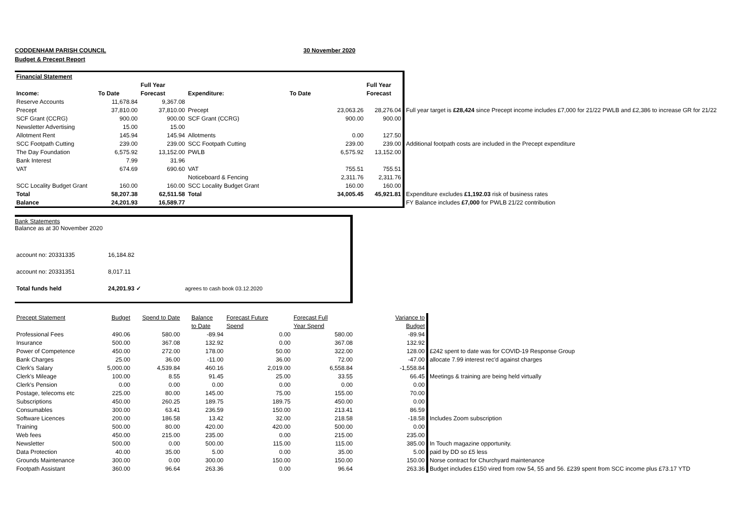CODDENHAM PARISH COUNCIL 30 November 2020
Budget & Precept Report
| Financial Statement | | | | | | |
| | | Full Year | | | Full Year | |
| Income: | To Date | Forecast | Expenditure: | To Date | Forecast | |
| Reserve Accounts | 11,678.84 | 9,367.08 | | | | |
| Precept | 37,810.00 | 37,810.00 | Precept | 23,063.26 | 28,276.04 | Full year target is £28,424 since Precept income includes £7,000 for 21/22 PWLB and £2,386 to increase GR for 21/22 |
| SCF Grant (CCRG) | 900.00 | 900.00 | SCF Grant (CCRG) | 900.00 | 900.00 | |
| Newsletter Advertising | 15.00 | 15.00 | | | | |
| Allotment Rent | 145.94 | 145.94 | Allotments | 0.00 | 127.50 | |
| SCC Footpath Cutting | 239.00 | 239.00 | SCC Footpath Cutting | 239.00 | 239.00 | Additional footpath costs are included in the Precept expenditure |
| The Day Foundation | 6,575.92 | 13,152.00 | PWLB | 6,575.92 | 13,152.00 | |
| Bank Interest | 7.99 | 31.96 | | | | |
| VAT | 674.69 | 690.60 | VAT | 755.51 | 755.51 | |
| | | | Noticeboard & Fencing | 2,311.76 | 2,311.76 | |
| SCC Locality Budget Grant | 160.00 | 160.00 | SCC Locality Budget Grant | 160.00 | 160.00 | |
| Total | 58,207.38 | 62,511.58 | Total | 34,005.45 | 45,921.81 | Expenditure excludes £1,192.03 risk of business rates |
| Balance | 24,201.93 | 16,589.77 | | | | FY Balance includes £7,000 for PWLB 21/22 contribution |
Bank Statements
Balance as at 30 November 2020
| account no: 20331335 | 16,184.82 | |
| account no: 20331351 | 8,017.11 | |
| Total funds held | 24,201.93 ✓ | agrees to cash book 03.12.2020 |
| Precept Statement | Budget | Spend to Date | Balance | Forecast Future | Forecast Full | Variance to | |
| | | | to Date | Spend | Year Spend | Budget | |
| Professional Fees | 490.06 | 580.00 | -89.94 | 0.00 | 580.00 | -89.94 | |
| Insurance | 500.00 | 367.08 | 132.92 | 0.00 | 367.08 | 132.92 | |
| Power of Competence | 450.00 | 272.00 | 178.00 | 50.00 | 322.00 | 128.00 | £242 spent to date was for COVID-19 Response Group |
| Bank Charges | 25.00 | 36.00 | -11.00 | 36.00 | 72.00 | -47.00 | allocate 7.99 interest rec'd against charges |
| Clerk's Salary | 5,000.00 | 4,539.84 | 460.16 | 2,019.00 | 6,558.84 | -1,558.84 | |
| Clerk's Mileage | 100.00 | 8.55 | 91.45 | 25.00 | 33.55 | 66.45 | Meetings & training are being held virtually |
| Clerk's Pension | 0.00 | 0.00 | 0.00 | 0.00 | 0.00 | 0.00 | |
| Postage, telecoms etc | 225.00 | 80.00 | 145.00 | 75.00 | 155.00 | 70.00 | |
| Subscriptions | 450.00 | 260.25 | 189.75 | 189.75 | 450.00 | 0.00 | |
| Consumables | 300.00 | 63.41 | 236.59 | 150.00 | 213.41 | 86.59 | |
| Software Licences | 200.00 | 186.58 | 13.42 | 32.00 | 218.58 | -18.58 | Includes Zoom subscription |
| Training | 500.00 | 80.00 | 420.00 | 420.00 | 500.00 | 0.00 | |
| Web fees | 450.00 | 215.00 | 235.00 | 0.00 | 215.00 | 235.00 | |
| Newsletter | 500.00 | 0.00 | 500.00 | 115.00 | 115.00 | 385.00 | In Touch magazine opportunity. |
| Data Protection | 40.00 | 35.00 | 5.00 | 0.00 | 35.00 | 5.00 | paid by DD so £5 less |
| Grounds Maintenance | 300.00 | 0.00 | 300.00 | 150.00 | 150.00 | 150.00 | Norse contract for Churchyard maintenance |
| Footpath Assistant | 360.00 | 96.64 | 263.36 | 0.00 | 96.64 | 263.36 | Budget includes £150 vired from row 54, 55 and 56. £239 spent from SCC income plus £73.17 YTD |